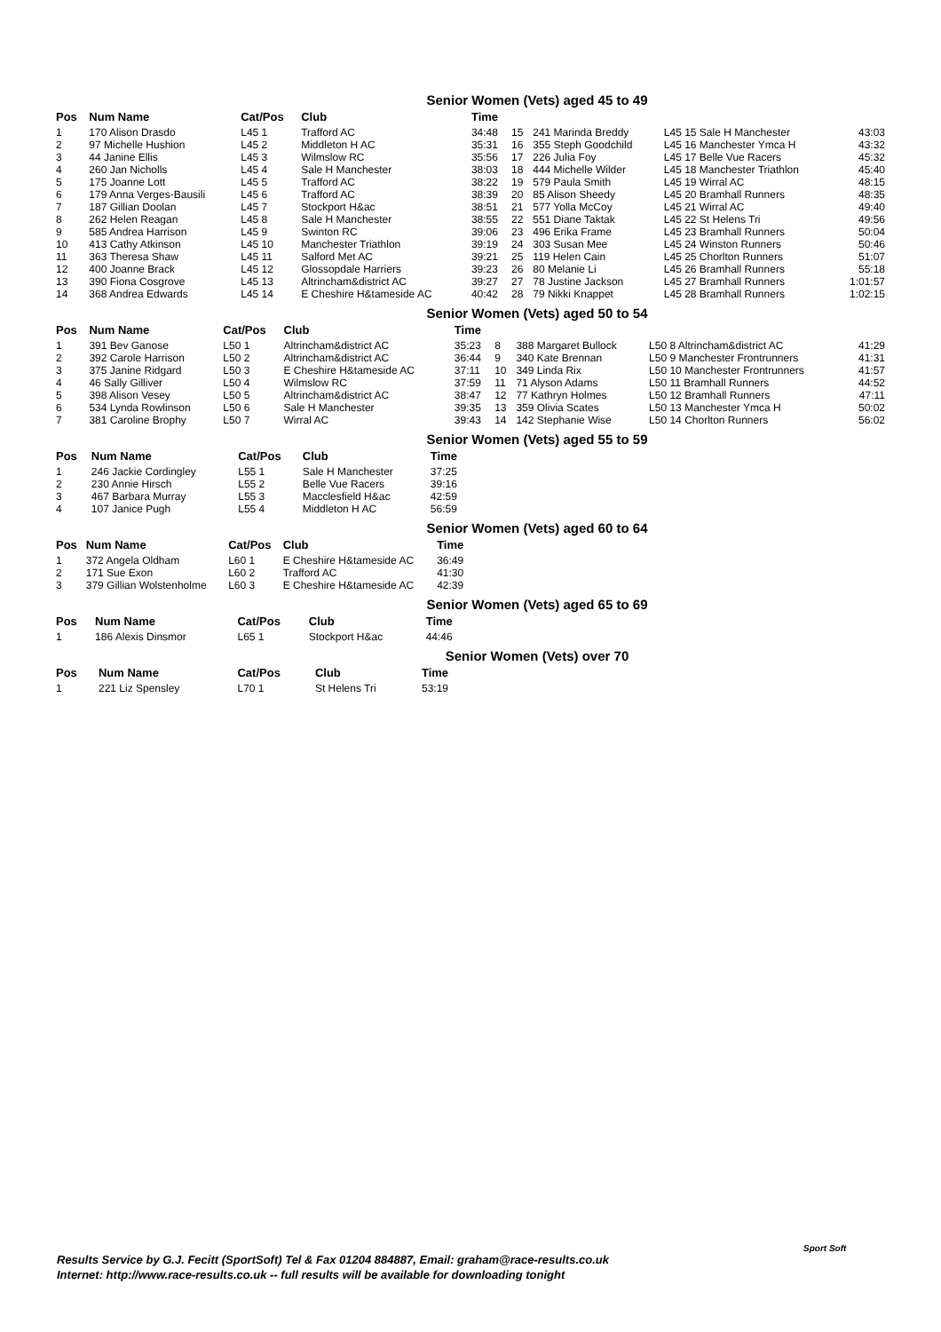Senior Women (Vets) aged 45 to 49
| Pos | Num Name | Cat/Pos | Club | Time | | | | |
| --- | --- | --- | --- | --- | --- | --- | --- | --- |
| 1 | 170 Alison Drasdo | L45 1 | Trafford AC | 34:48 | 15 | 241 Marinda Breddy | L45 15 Sale H Manchester | 43:03 |
| 2 | 97 Michelle Hushion | L45 2 | Middleton H AC | 35:31 | 16 | 355 Steph Goodchild | L45 16 Manchester Ymca H | 43:32 |
| 3 | 44 Janine Ellis | L45 3 | Wilmslow RC | 35:56 | 17 | 226 Julia Foy | L45 17 Belle Vue Racers | 45:32 |
| 4 | 260 Jan Nicholls | L45 4 | Sale H Manchester | 38:03 | 18 | 444 Michelle Wilder | L45 18 Manchester Triathlon | 45:40 |
| 5 | 175 Joanne Lott | L45 5 | Trafford AC | 38:22 | 19 | 579 Paula Smith | L45 19 Wirral AC | 48:15 |
| 6 | 179 Anna Verges-Bausili | L45 6 | Trafford AC | 38:39 | 20 | 85 Alison Sheedy | L45 20 Bramhall Runners | 48:35 |
| 7 | 187 Gillian Doolan | L45 7 | Stockport H&ac | 38:51 | 21 | 577 Yolla McCoy | L45 21 Wirral AC | 49:40 |
| 8 | 262 Helen Reagan | L45 8 | Sale H Manchester | 38:55 | 22 | 551 Diane Taktak | L45 22 St Helens Tri | 49:56 |
| 9 | 585 Andrea Harrison | L45 9 | Swinton RC | 39:06 | 23 | 496 Erika Frame | L45 23 Bramhall Runners | 50:04 |
| 10 | 413 Cathy Atkinson | L45 10 | Manchester Triathlon | 39:19 | 24 | 303 Susan Mee | L45 24 Winston Runners | 50:46 |
| 11 | 363 Theresa Shaw | L45 11 | Salford Met AC | 39:21 | 25 | 119 Helen Cain | L45 25 Chorlton Runners | 51:07 |
| 12 | 400 Joanne Brack | L45 12 | Glossopdale Harriers | 39:23 | 26 | 80 Melanie Li | L45 26 Bramhall Runners | 55:18 |
| 13 | 390 Fiona Cosgrove | L45 13 | Altrincham&district AC | 39:27 | 27 | 78 Justine Jackson | L45 27 Bramhall Runners | 1:01:57 |
| 14 | 368 Andrea Edwards | L45 14 | E Cheshire H&tameside AC | 40:42 | 28 | 79 Nikki Knappet | L45 28 Bramhall Runners | 1:02:15 |
Senior Women (Vets) aged 50 to 54
| Pos | Num Name | Cat/Pos | Club | Time | | | | |
| --- | --- | --- | --- | --- | --- | --- | --- | --- |
| 1 | 391 Bev Ganose | L50 1 | Altrincham&district AC | 35:23 | 8 | 388 Margaret Bullock | L50 8 Altrincham&district AC | 41:29 |
| 2 | 392 Carole Harrison | L50 2 | Altrincham&district AC | 36:44 | 9 | 340 Kate Brennan | L50 9 Manchester Frontrunners | 41:31 |
| 3 | 375 Janine Ridgard | L50 3 | E Cheshire H&tameside AC | 37:11 | 10 | 349 Linda Rix | L50 10 Manchester Frontrunners | 41:57 |
| 4 | 46 Sally Gilliver | L50 4 | Wilmslow RC | 37:59 | 11 | 71 Alyson Adams | L50 11 Bramhall Runners | 44:52 |
| 5 | 398 Alison Vesey | L50 5 | Altrincham&district AC | 38:47 | 12 | 77 Kathryn Holmes | L50 12 Bramhall Runners | 47:11 |
| 6 | 534 Lynda Rowlinson | L50 6 | Sale H Manchester | 39:35 | 13 | 359 Olivia Scates | L50 13 Manchester Ymca H | 50:02 |
| 7 | 381 Caroline Brophy | L50 7 | Wirral AC | 39:43 | 14 | 142 Stephanie Wise | L50 14 Chorlton Runners | 56:02 |
Senior Women (Vets) aged 55 to 59
| Pos | Num Name | Cat/Pos | Club | Time |
| --- | --- | --- | --- | --- |
| 1 | 246 Jackie Cordingley | L55 1 | Sale H Manchester | 37:25 |
| 2 | 230 Annie Hirsch | L55 2 | Belle Vue Racers | 39:16 |
| 3 | 467 Barbara Murray | L55 3 | Macclesfield H&ac | 42:59 |
| 4 | 107 Janice Pugh | L55 4 | Middleton H AC | 56:59 |
Senior Women (Vets) aged 60 to 64
| Pos | Num Name | Cat/Pos | Club | Time |
| --- | --- | --- | --- | --- |
| 1 | 372 Angela Oldham | L60 1 | E Cheshire H&tameside AC | 36:49 |
| 2 | 171 Sue Exon | L60 2 | Trafford AC | 41:30 |
| 3 | 379 Gillian Wolstenholme | L60 3 | E Cheshire H&tameside AC | 42:39 |
Senior Women (Vets) aged 65 to 69
| Pos | Num Name | Cat/Pos | Club | Time |
| --- | --- | --- | --- | --- |
| 1 | 186 Alexis Dinsmor | L65 1 | Stockport H&ac | 44:46 |
Senior Women (Vets) over 70
| Pos | Num Name | Cat/Pos | Club | Time |
| --- | --- | --- | --- | --- |
| 1 | 221 Liz Spensley | L70 1 | St Helens Tri | 53:19 |
Results Service by G.J. Fecitt (SportSoft) Tel & Fax 01204 884887, Email: graham@race-results.co.uk
Internet: http://www.race-results.co.uk -- full results will be available for downloading tonight
Sport Soft